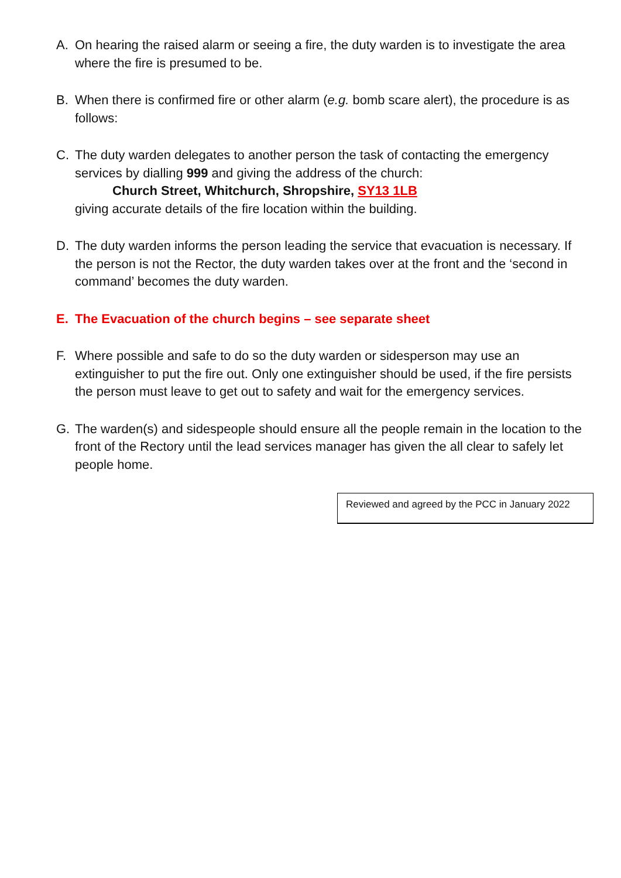A. On hearing the raised alarm or seeing a fire, the duty warden is to investigate the area where the fire is presumed to be.
B. When there is confirmed fire or other alarm (e.g. bomb scare alert), the procedure is as follows:
C. The duty warden delegates to another person the task of contacting the emergency services by dialling 999 and giving the address of the church:
Church Street, Whitchurch, Shropshire, SY13 1LB
giving accurate details of the fire location within the building.
D. The duty warden informs the person leading the service that evacuation is necessary. If the person is not the Rector, the duty warden takes over at the front and the ‘second in command’ becomes the duty warden.
E. The Evacuation of the church begins – see separate sheet
F. Where possible and safe to do so the duty warden or sidesperson may use an extinguisher to put the fire out. Only one extinguisher should be used, if the fire persists the person must leave to get out to safety and wait for the emergency services.
G. The warden(s) and sidespeople should ensure all the people remain in the location to the front of the Rectory until the lead services manager has given the all clear to safely let people home.
Reviewed and agreed by the PCC in January 2022